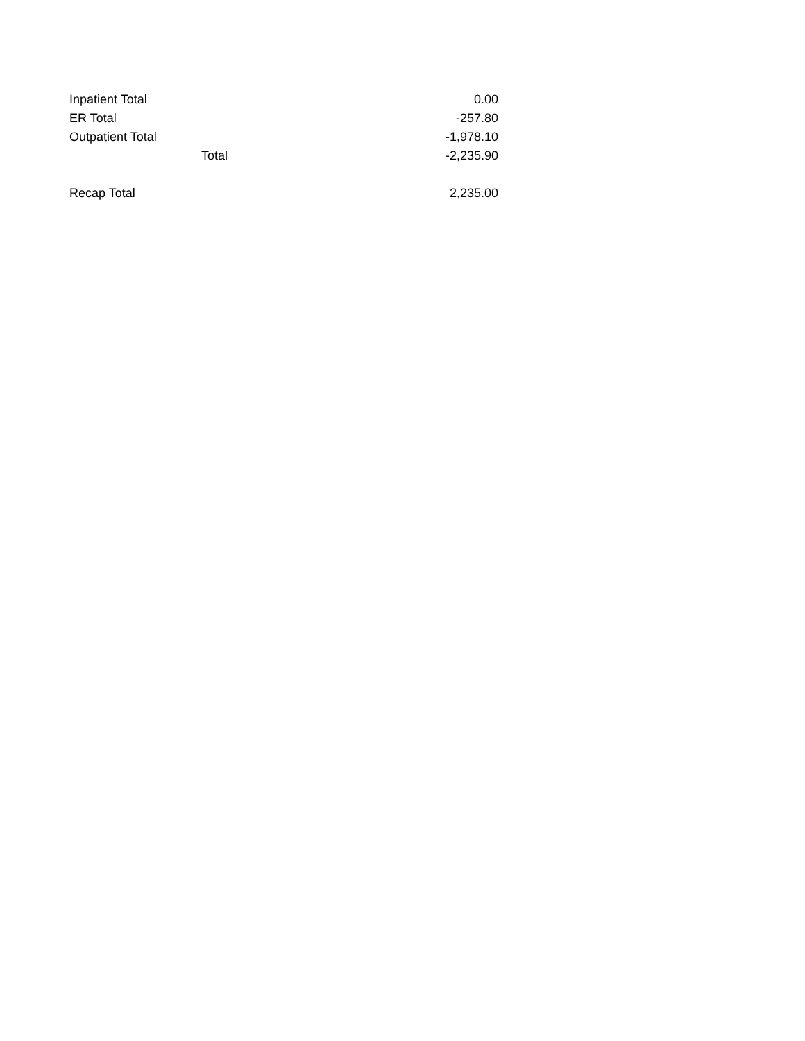| Inpatient Total | | 0.00 |
| ER Total | | -257.80 |
| Outpatient Total | | -1,978.10 |
| | Total | -2,235.90 |
| Recap Total | | 2,235.00 |